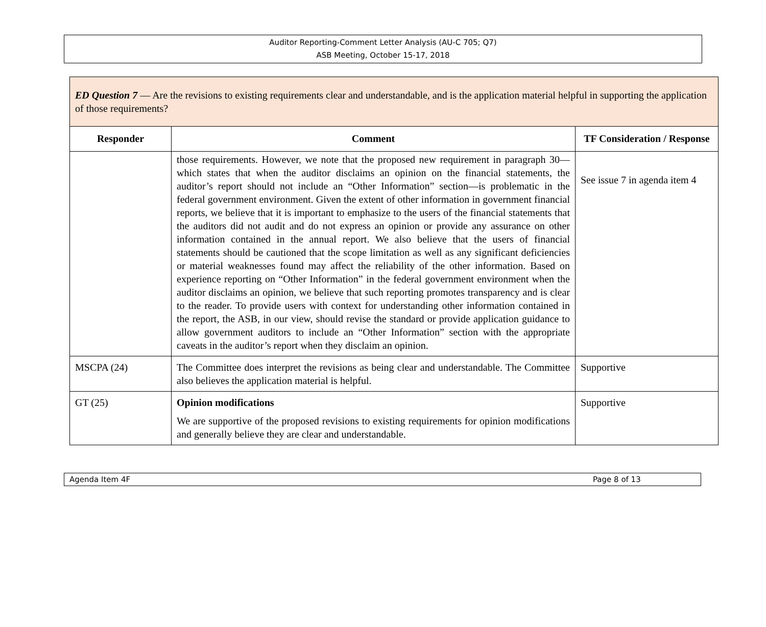Auditor Reporting-Comment Letter Analysis (AU-C 705; Q7)
ASB Meeting, October 15-17, 2018
| ED Question 7 — Are the revisions to existing requirements clear and understandable, and is the application material helpful in supporting the application of those requirements? | | |
| Responder | Comment | TF Consideration / Response |
| | those requirements. However, we note that the proposed new requirement in paragraph 30—which states that when the auditor disclaims an opinion on the financial statements, the auditor’s report should not include an “Other Information” section—is problematic in the federal government environment. Given the extent of other information in government financial reports, we believe that it is important to emphasize to the users of the financial statements that the auditors did not audit and do not express an opinion or provide any assurance on other information contained in the annual report. We also believe that the users of financial statements should be cautioned that the scope limitation as well as any significant deficiencies or material weaknesses found may affect the reliability of the other information. Based on experience reporting on “Other Information” in the federal government environment when the auditor disclaims an opinion, we believe that such reporting promotes transparency and is clear to the reader. To provide users with context for understanding other information contained in the report, the ASB, in our view, should revise the standard or provide application guidance to allow government auditors to include an “Other Information” section with the appropriate caveats in the auditor’s report when they disclaim an opinion. | See issue 7 in agenda item 4 |
| MSCPA (24) | The Committee does interpret the revisions as being clear and understandable. The Committee also believes the application material is helpful. | Supportive |
| GT (25) | Opinion modifications We are supportive of the proposed revisions to existing requirements for opinion modifications and generally believe they are clear and understandable. | Supportive |
Agenda Item 4F Page 8 of 13